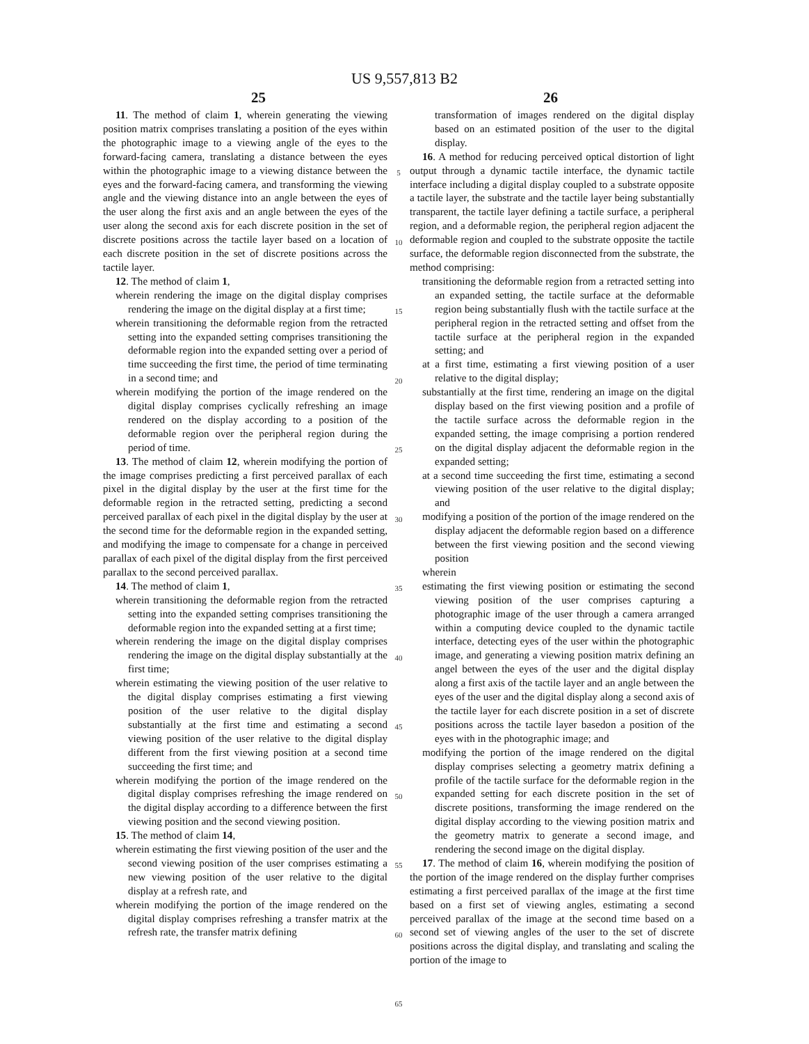US 9,557,813 B2
25 26
11. The method of claim 1, wherein generating the viewing position matrix comprises translating a position of the eyes within the photographic image to a viewing angle of the eyes to the forward-facing camera, translating a distance between the eyes within the photographic image to a viewing distance between the eyes and the forward-facing camera, and transforming the viewing angle and the viewing distance into an angle between the eyes of the user along the first axis and an angle between the eyes of the user along the second axis for each discrete position in the set of discrete positions across the tactile layer based on a location of each discrete position in the set of discrete positions across the tactile layer.
12. The method of claim 1,
wherein rendering the image on the digital display comprises rendering the image on the digital display at a first time;
wherein transitioning the deformable region from the retracted setting into the expanded setting comprises transitioning the deformable region into the expanded setting over a period of time succeeding the first time, the period of time terminating in a second time; and
wherein modifying the portion of the image rendered on the digital display comprises cyclically refreshing an image rendered on the display according to a position of the deformable region over the peripheral region during the period of time.
13. The method of claim 12, wherein modifying the portion of the image comprises predicting a first perceived parallax of each pixel in the digital display by the user at the first time for the deformable region in the retracted setting, predicting a second perceived parallax of each pixel in the digital display by the user at the second time for the deformable region in the expanded setting, and modifying the image to compensate for a change in perceived parallax of each pixel of the digital display from the first perceived parallax to the second perceived parallax.
14. The method of claim 1,
wherein transitioning the deformable region from the retracted setting into the expanded setting comprises transitioning the deformable region into the expanded setting at a first time;
wherein rendering the image on the digital display comprises rendering the image on the digital display substantially at the first time;
wherein estimating the viewing position of the user relative to the digital display comprises estimating a first viewing position of the user relative to the digital display substantially at the first time and estimating a second viewing position of the user relative to the digital display different from the first viewing position at a second time succeeding the first time; and
wherein modifying the portion of the image rendered on the digital display comprises refreshing the image rendered on the digital display according to a difference between the first viewing position and the second viewing position.
15. The method of claim 14,
wherein estimating the first viewing position of the user and the second viewing position of the user comprises estimating a new viewing position of the user relative to the digital display at a refresh rate, and
wherein modifying the portion of the image rendered on the digital display comprises refreshing a transfer matrix at the refresh rate, the transfer matrix defining
5
10
15
20
25
30
35
40
45
50
55
60
65
transformation of images rendered on the digital display based on an estimated position of the user to the digital display.
16. A method for reducing perceived optical distortion of light output through a dynamic tactile interface, the dynamic tactile interface including a digital display coupled to a substrate opposite a tactile layer, the substrate and the tactile layer being substantially transparent, the tactile layer defining a tactile surface, a peripheral region, and a deformable region, the peripheral region adjacent the deformable region and coupled to the substrate opposite the tactile surface, the deformable region disconnected from the substrate, the method comprising:
transitioning the deformable region from a retracted setting into an expanded setting, the tactile surface at the deformable region being substantially flush with the tactile surface at the peripheral region in the retracted setting and offset from the tactile surface at the peripheral region in the expanded setting; and
at a first time, estimating a first viewing position of a user relative to the digital display;
substantially at the first time, rendering an image on the digital display based on the first viewing position and a profile of the tactile surface across the deformable region in the expanded setting, the image comprising a portion rendered on the digital display adjacent the deformable region in the expanded setting;
at a second time succeeding the first time, estimating a second viewing position of the user relative to the digital display; and
modifying a position of the portion of the image rendered on the display adjacent the deformable region based on a difference between the first viewing position and the second viewing position
wherein
estimating the first viewing position or estimating the second viewing position of the user comprises capturing a photographic image of the user through a camera arranged within a computing device coupled to the dynamic tactile interface, detecting eyes of the user within the photographic image, and generating a viewing position matrix defining an angel between the eyes of the user and the digital display along a first axis of the tactile layer and an angle between the eyes of the user and the digital display along a second axis of the tactile layer for each discrete position in a set of discrete positions across the tactile layer basedon a position of the eyes with in the photographic image; and
modifying the portion of the image rendered on the digital display comprises selecting a geometry matrix defining a profile of the tactile surface for the deformable region in the expanded setting for each discrete position in the set of discrete positions, transforming the image rendered on the digital display according to the viewing position matrix and the geometry matrix to generate a second image, and rendering the second image on the digital display.
17. The method of claim 16, wherein modifying the position of the portion of the image rendered on the display further comprises estimating a first perceived parallax of the image at the first time based on a first set of viewing angles, estimating a second perceived parallax of the image at the second time based on a second set of viewing angles of the user to the set of discrete positions across the digital display, and translating and scaling the portion of the image to